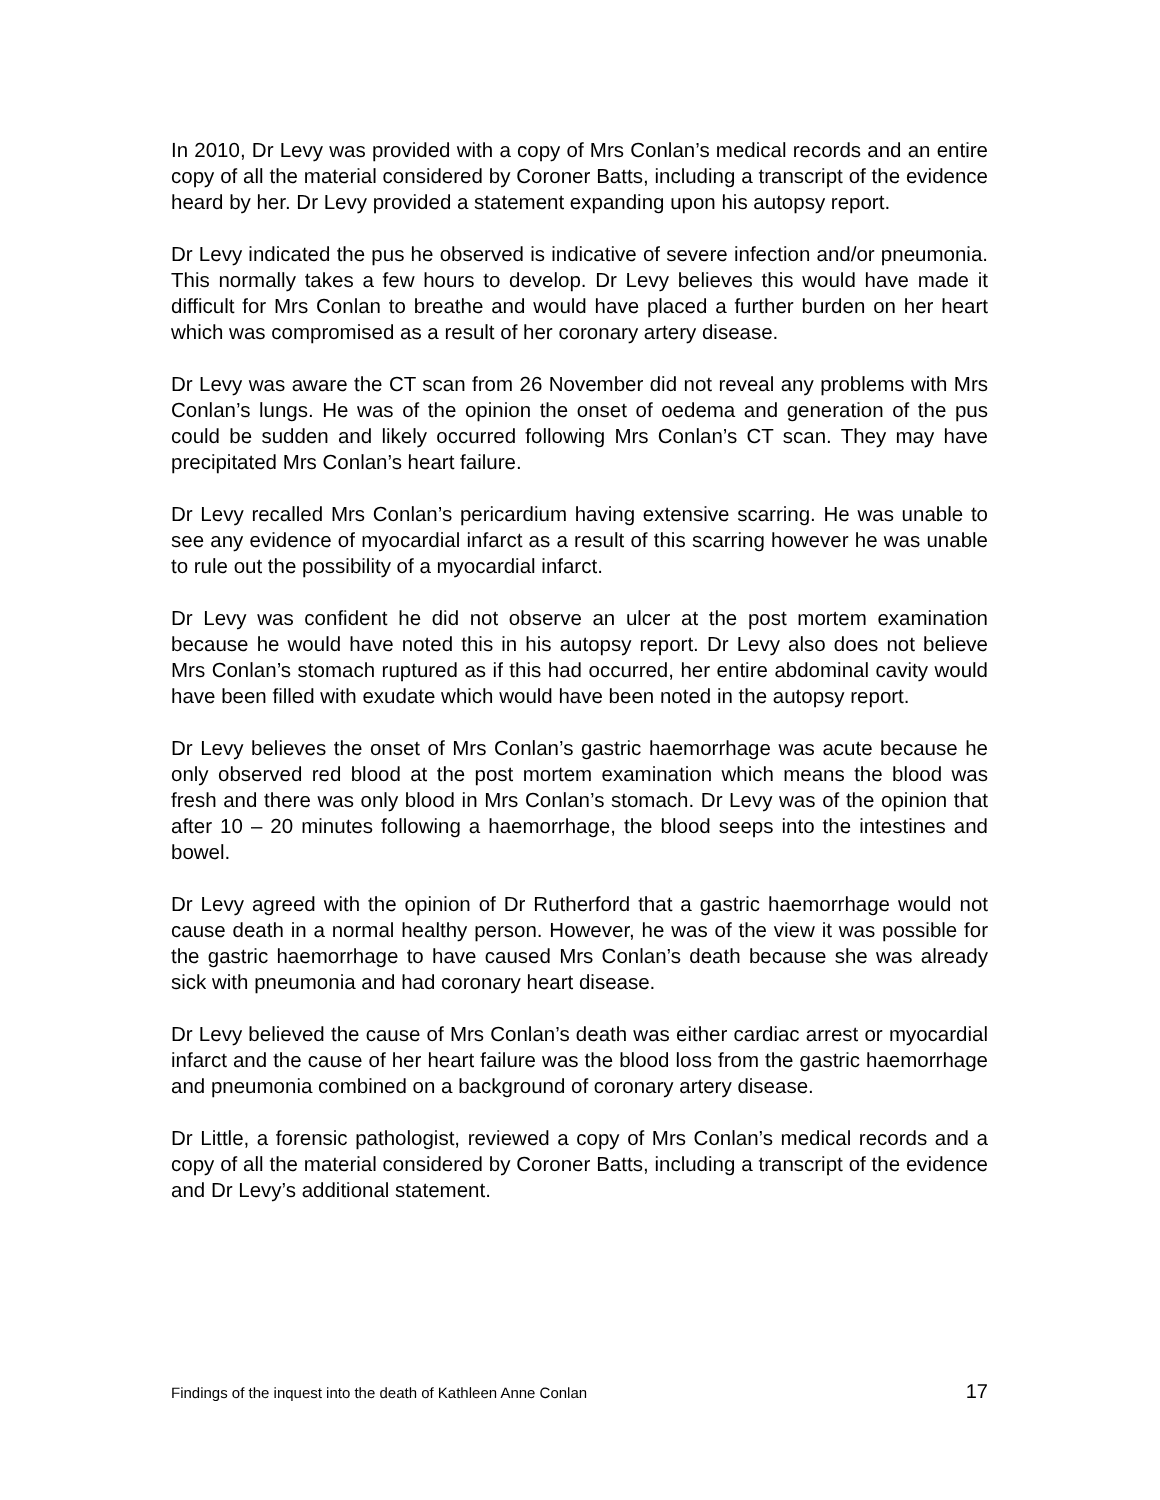In 2010, Dr Levy was provided with a copy of Mrs Conlan’s medical records and an entire copy of all the material considered by Coroner Batts, including a transcript of the evidence heard by her. Dr Levy provided a statement expanding upon his autopsy report.
Dr Levy indicated the pus he observed is indicative of severe infection and/or pneumonia. This normally takes a few hours to develop. Dr Levy believes this would have made it difficult for Mrs Conlan to breathe and would have placed a further burden on her heart which was compromised as a result of her coronary artery disease.
Dr Levy was aware the CT scan from 26 November did not reveal any problems with Mrs Conlan’s lungs. He was of the opinion the onset of oedema and generation of the pus could be sudden and likely occurred following Mrs Conlan’s CT scan. They may have precipitated Mrs Conlan’s heart failure.
Dr Levy recalled Mrs Conlan’s pericardium having extensive scarring. He was unable to see any evidence of myocardial infarct as a result of this scarring however he was unable to rule out the possibility of a myocardial infarct.
Dr Levy was confident he did not observe an ulcer at the post mortem examination because he would have noted this in his autopsy report. Dr Levy also does not believe Mrs Conlan’s stomach ruptured as if this had occurred, her entire abdominal cavity would have been filled with exudate which would have been noted in the autopsy report.
Dr Levy believes the onset of Mrs Conlan’s gastric haemorrhage was acute because he only observed red blood at the post mortem examination which means the blood was fresh and there was only blood in Mrs Conlan’s stomach. Dr Levy was of the opinion that after 10 – 20 minutes following a haemorrhage, the blood seeps into the intestines and bowel.
Dr Levy agreed with the opinion of Dr Rutherford that a gastric haemorrhage would not cause death in a normal healthy person. However, he was of the view it was possible for the gastric haemorrhage to have caused Mrs Conlan’s death because she was already sick with pneumonia and had coronary heart disease.
Dr Levy believed the cause of Mrs Conlan’s death was either cardiac arrest or myocardial infarct and the cause of her heart failure was the blood loss from the gastric haemorrhage and pneumonia combined on a background of coronary artery disease.
Dr Little, a forensic pathologist, reviewed a copy of Mrs Conlan’s medical records and a copy of all the material considered by Coroner Batts, including a transcript of the evidence and Dr Levy’s additional statement.
Findings of the inquest into the death of Kathleen Anne Conlan 17